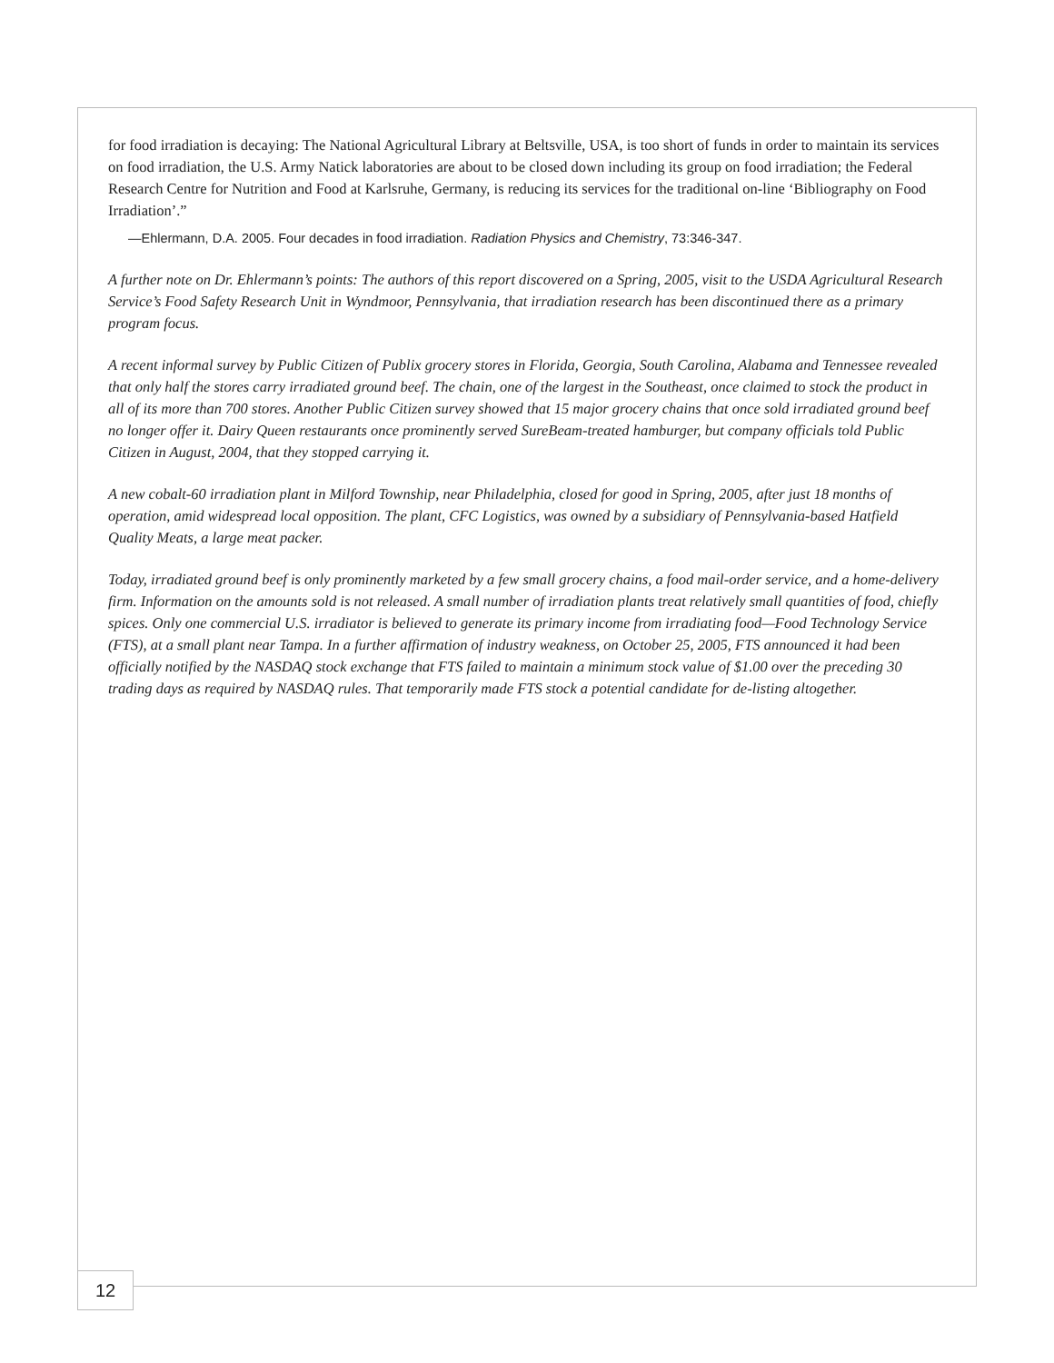for food irradiation is decaying: The National Agricultural Library at Beltsville, USA, is too short of funds in order to maintain its services on food irradiation, the U.S. Army Natick laboratories are about to be closed down including its group on food irradiation; the Federal Research Centre for Nutrition and Food at Karlsruhe, Germany, is reducing its services for the traditional on-line ‘Bibliography on Food Irradiation’.”
—Ehlermann, D.A. 2005. Four decades in food irradiation. Radiation Physics and Chemistry, 73:346-347.
A further note on Dr. Ehlermann’s points: The authors of this report discovered on a Spring, 2005, visit to the USDA Agricultural Research Service’s Food Safety Research Unit in Wyndmoor, Pennsylvania, that irradiation research has been discontinued there as a primary program focus.
A recent informal survey by Public Citizen of Publix grocery stores in Florida, Georgia, South Carolina, Alabama and Tennessee revealed that only half the stores carry irradiated ground beef. The chain, one of the largest in the Southeast, once claimed to stock the product in all of its more than 700 stores. Another Public Citizen survey showed that 15 major grocery chains that once sold irradiated ground beef no longer offer it. Dairy Queen restaurants once prominently served SureBeam-treated hamburger, but company officials told Public Citizen in August, 2004, that they stopped carrying it.
A new cobalt-60 irradiation plant in Milford Township, near Philadelphia, closed for good in Spring, 2005, after just 18 months of operation, amid widespread local opposition. The plant, CFC Logistics, was owned by a subsidiary of Pennsylvania-based Hatfield Quality Meats, a large meat packer.
Today, irradiated ground beef is only prominently marketed by a few small grocery chains, a food mail-order service, and a home-delivery firm. Information on the amounts sold is not released. A small number of irradiation plants treat relatively small quantities of food, chiefly spices. Only one commercial U.S. irradiator is believed to generate its primary income from irradiating food—Food Technology Service (FTS), at a small plant near Tampa. In a further affirmation of industry weakness, on October 25, 2005, FTS announced it had been officially notified by the NASDAQ stock exchange that FTS failed to maintain a minimum stock value of $1.00 over the preceding 30 trading days as required by NASDAQ rules. That temporarily made FTS stock a potential candidate for de-listing altogether.
12